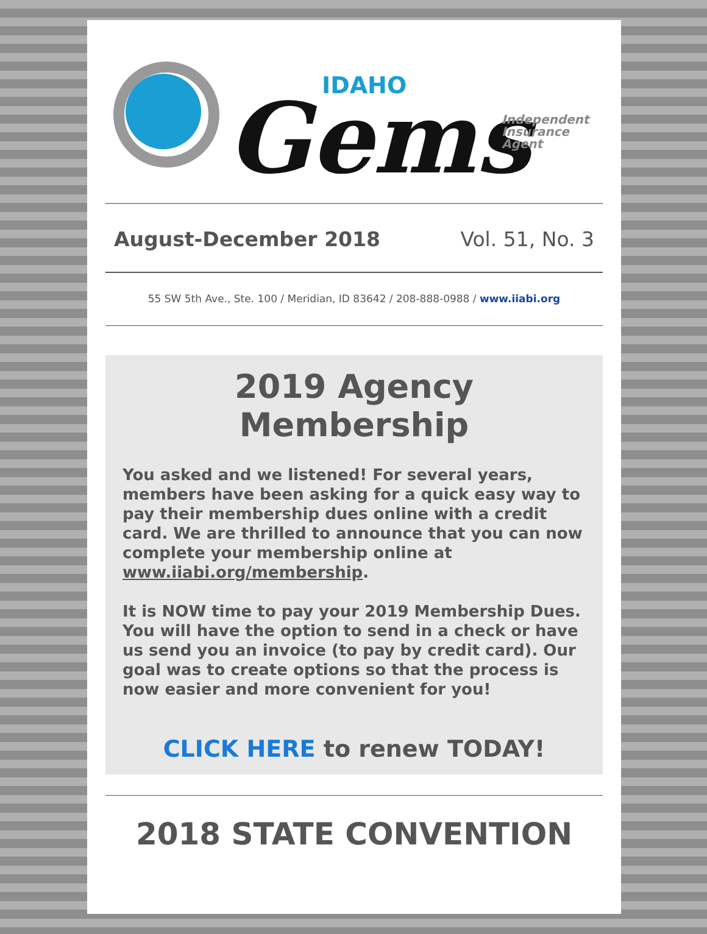IDAHO
Gems
Independent
Insurance
Agent
August-December 2018 Vol. 51, No. 3
55 SW 5th Ave., Ste. 100 / Meridian, ID 83642 / 208-888-0988 / www.iiabi.org
2019 Agency Membership
You asked and we listened! For several years, members have been asking for a quick easy way to pay their membership dues online with a credit card. We are thrilled to announce that you can now complete your membership online at www.iiabi.org/membership.
It is NOW time to pay your 2019 Membership Dues. You will have the option to send in a check or have us send you an invoice (to pay by credit card). Our goal was to create options so that the process is now easier and more convenient for you!
CLICK HERE to renew TODAY!
2018 STATE CONVENTION